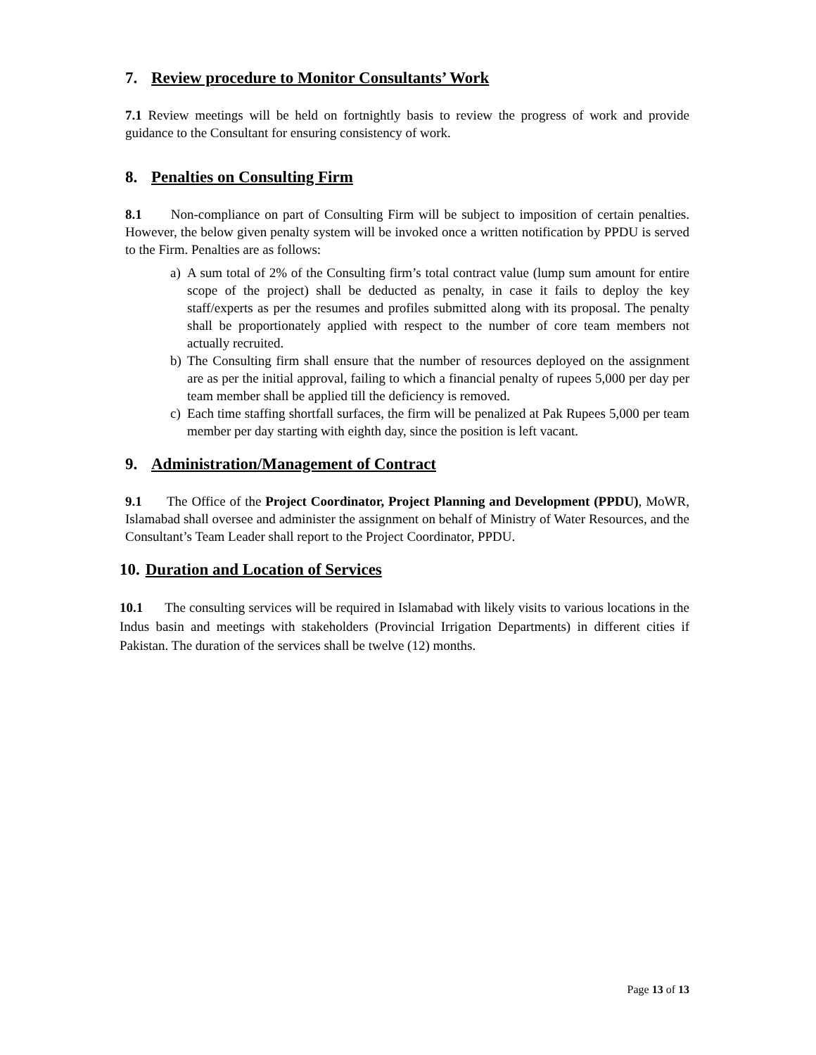7. Review procedure to Monitor Consultants’ Work
7.1 Review meetings will be held on fortnightly basis to review the progress of work and provide guidance to the Consultant for ensuring consistency of work.
8. Penalties on Consulting Firm
8.1 Non-compliance on part of Consulting Firm will be subject to imposition of certain penalties. However, the below given penalty system will be invoked once a written notification by PPDU is served to the Firm. Penalties are as follows:
a) A sum total of 2% of the Consulting firm’s total contract value (lump sum amount for entire scope of the project) shall be deducted as penalty, in case it fails to deploy the key staff/experts as per the resumes and profiles submitted along with its proposal. The penalty shall be proportionately applied with respect to the number of core team members not actually recruited.
b) The Consulting firm shall ensure that the number of resources deployed on the assignment are as per the initial approval, failing to which a financial penalty of rupees 5,000 per day per team member shall be applied till the deficiency is removed.
c) Each time staffing shortfall surfaces, the firm will be penalized at Pak Rupees 5,000 per team member per day starting with eighth day, since the position is left vacant.
9. Administration/Management of Contract
9.1 The Office of the Project Coordinator, Project Planning and Development (PPDU), MoWR, Islamabad shall oversee and administer the assignment on behalf of Ministry of Water Resources, and the Consultant’s Team Leader shall report to the Project Coordinator, PPDU.
10. Duration and Location of Services
10.1 The consulting services will be required in Islamabad with likely visits to various locations in the Indus basin and meetings with stakeholders (Provincial Irrigation Departments) in different cities if Pakistan. The duration of the services shall be twelve (12) months.
Page 13 of 13